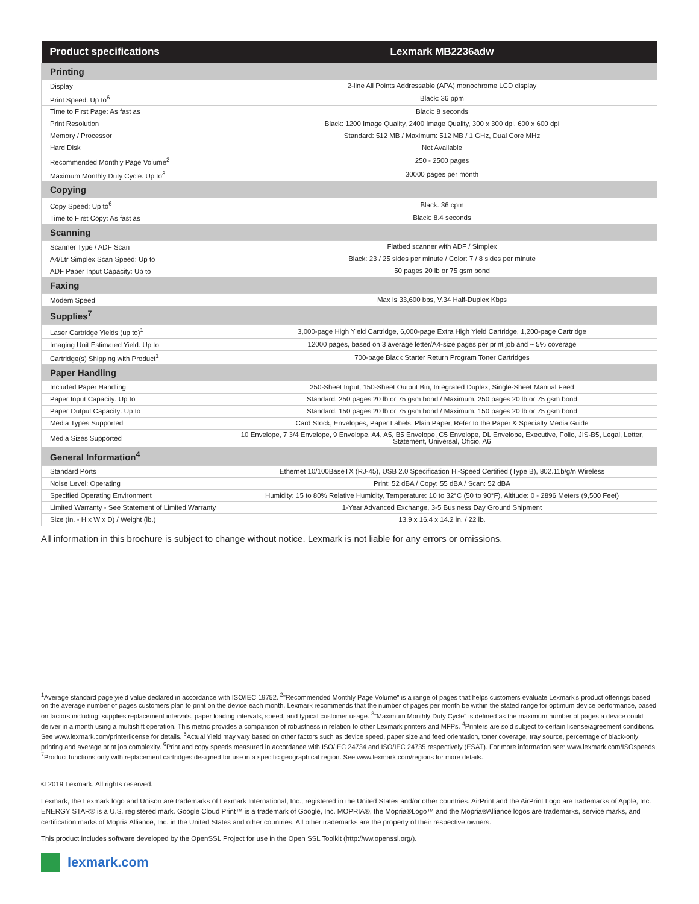| Product specifications | Lexmark MB2236adw |
| --- | --- |
| Printing | |
| Display | 2-line All Points Addressable (APA) monochrome LCD display |
| Print Speed: Up to<sup>6</sup> | Black: 36 ppm |
| Time to First Page: As fast as | Black: 8 seconds |
| Print Resolution | Black: 1200 Image Quality, 2400 Image Quality, 300 x 300 dpi, 600 x 600 dpi |
| Memory / Processor | Standard: 512 MB / Maximum: 512 MB / 1 GHz, Dual Core MHz |
| Hard Disk | Not Available |
| Recommended Monthly Page Volume<sup>2</sup> | 250 - 2500 pages |
| Maximum Monthly Duty Cycle: Up to<sup>3</sup> | 30000 pages per month |
| Copying | |
| Copy Speed: Up to<sup>6</sup> | Black: 36 cpm |
| Time to First Copy: As fast as | Black: 8.4 seconds |
| Scanning | |
| Scanner Type / ADF Scan | Flatbed scanner with ADF / Simplex |
| A4/Ltr Simplex Scan Speed: Up to | Black: 23 / 25 sides per minute / Color: 7 / 8 sides per minute |
| ADF Paper Input Capacity: Up to | 50 pages 20 lb or 75 gsm bond |
| Faxing | |
| Modem Speed | Max is 33,600 bps, V.34 Half-Duplex Kbps |
| Supplies<sup>7</sup> | |
| Laser Cartridge Yields (up to)<sup>1</sup> | 3,000-page High Yield Cartridge, 6,000-page Extra High Yield Cartridge, 1,200-page Cartridge |
| Imaging Unit Estimated Yield: Up to | 12000 pages, based on 3 average letter/A4-size pages per print job and ~ 5% coverage |
| Cartridge(s) Shipping with Product<sup>1</sup> | 700-page Black Starter Return Program Toner Cartridges |
| Paper Handling | |
| Included Paper Handling | 250-Sheet Input, 150-Sheet Output Bin, Integrated Duplex, Single-Sheet Manual Feed |
| Paper Input Capacity: Up to | Standard: 250 pages 20 lb or 75 gsm bond / Maximum: 250 pages 20 lb or 75 gsm bond |
| Paper Output Capacity: Up to | Standard: 150 pages 20 lb or 75 gsm bond / Maximum: 150 pages 20 lb or 75 gsm bond |
| Media Types Supported | Card Stock, Envelopes, Paper Labels, Plain Paper, Refer to the Paper & Specialty Media Guide |
| Media Sizes Supported | 10 Envelope, 7 3/4 Envelope, 9 Envelope, A4, A5, B5 Envelope, C5 Envelope, DL Envelope, Executive, Folio, JIS-B5, Legal, Letter, Statement, Universal, Oficio, A6 |
| General Information<sup>4</sup> | |
| Standard Ports | Ethernet 10/100BaseTX (RJ-45), USB 2.0 Specification Hi-Speed Certified (Type B), 802.11b/g/n Wireless |
| Noise Level: Operating | Print: 52 dBA / Copy: 55 dBA / Scan: 52 dBA |
| Specified Operating Environment | Humidity: 15 to 80% Relative Humidity, Temperature: 10 to 32°C (50 to 90°F), Altitude: 0 - 2896 Meters (9,500 Feet) |
| Limited Warranty - See Statement of Limited Warranty | 1-Year Advanced Exchange, 3-5 Business Day Ground Shipment |
| Size (in. - H x W x D) / Weight (lb.) | 13.9 x 16.4 x 14.2 in. / 22 lb. |
All information in this brochure is subject to change without notice. Lexmark is not liable for any errors or omissions.
<sup>1</sup> Average standard page yield value declared in accordance with ISO/IEC 19752. <sup>2</sup>"Recommended Monthly Page Volume" is a range of pages that helps customers evaluate Lexmark's product offerings based on the average number of pages customers plan to print on the device each month. Lexmark recommends that the number of pages per month be within the stated range for optimum device performance, based on factors including: supplies replacement intervals, paper loading intervals, speed, and typical customer usage. <sup>3</sup>"Maximum Monthly Duty Cycle" is defined as the maximum number of pages a device could deliver in a month using a multishift operation. This metric provides a comparison of robustness in relation to other Lexmark printers and MFPs. <sup>4</sup>Printers are sold subject to certain license/agreement conditions. See www.lexmark.com/printerlicense for details. <sup>5</sup>Actual Yield may vary based on other factors such as device speed, paper size and feed orientation, toner coverage, tray source, percentage of black-only printing and average print job complexity. <sup>6</sup>Print and copy speeds measured in accordance with ISO/IEC 24734 and ISO/IEC 24735 respectively (ESAT). For more information see: www.lexmark.com/ISOspeeds. <sup>7</sup>Product functions only with replacement cartridges designed for use in a specific geographical region. See www.lexmark.com/regions for more details.
© 2019 Lexmark. All rights reserved.
Lexmark, the Lexmark logo and Unison are trademarks of Lexmark International, Inc., registered in the United States and/or other countries. AirPrint and the AirPrint Logo are trademarks of Apple, Inc. ENERGY STAR® is a U.S. registered mark. Google Cloud Print™ is a trademark of Google, Inc. MOPRIA®, the Mopria®Logo™ and the Mopria®Alliance logos are trademarks, service marks, and certification marks of Mopria Alliance, Inc. in the United States and other countries. All other trademarks are the property of their respective owners.
This product includes software developed by the OpenSSL Project for use in the Open SSL Toolkit (http://ww.openssl.org/).
lexmark.com